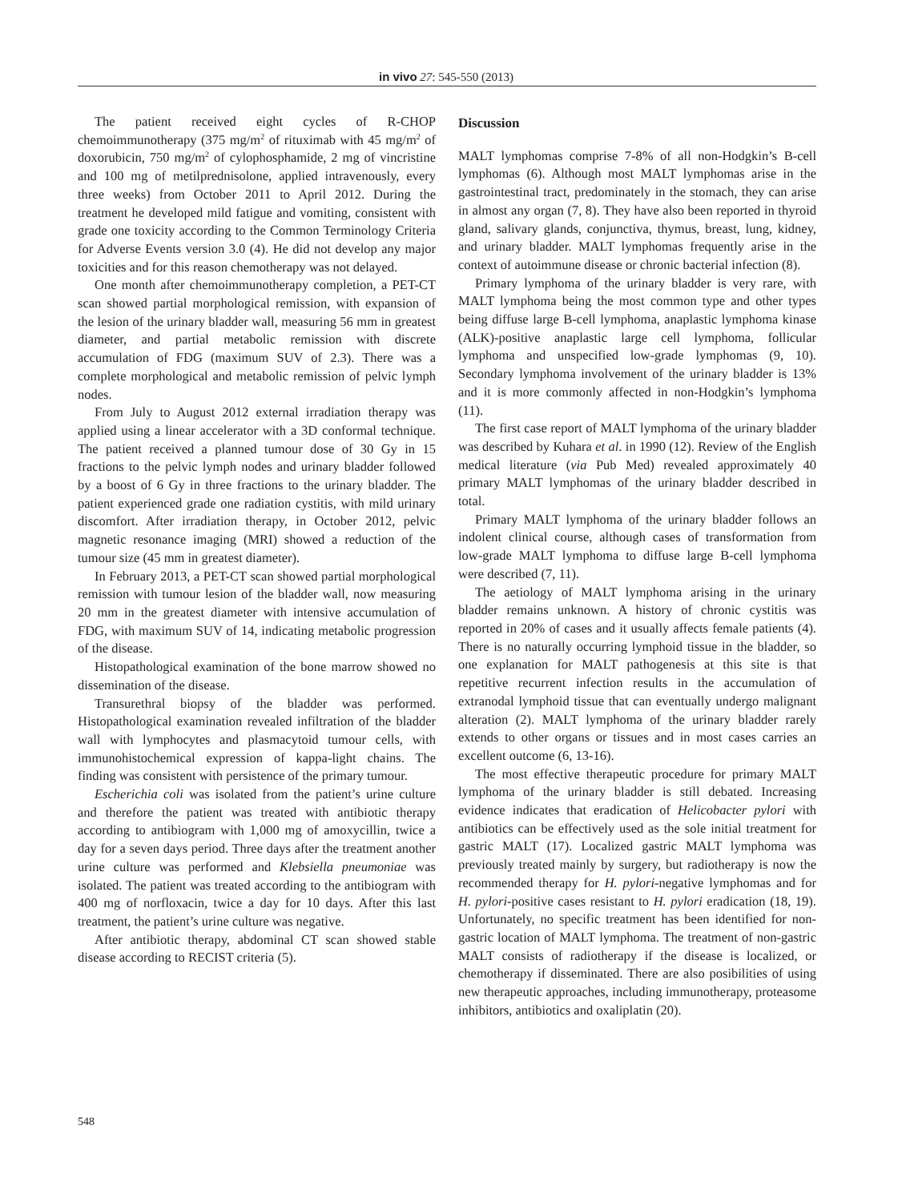in vivo 27: 545-550 (2013)
The patient received eight cycles of R-CHOP chemoimmunotherapy (375 mg/m<sup>2</sup> of rituximab with 45 mg/m<sup>2</sup> of doxorubicin, 750 mg/m<sup>2</sup> of cylophosphamide, 2 mg of vincristine and 100 mg of metilprednisolone, applied intravenously, every three weeks) from October 2011 to April 2012. During the treatment he developed mild fatigue and vomiting, consistent with grade one toxicity according to the Common Terminology Criteria for Adverse Events version 3.0 (4). He did not develop any major toxicities and for this reason chemotherapy was not delayed.
One month after chemoimmunotherapy completion, a PET-CT scan showed partial morphological remission, with expansion of the lesion of the urinary bladder wall, measuring 56 mm in greatest diameter, and partial metabolic remission with discrete accumulation of FDG (maximum SUV of 2.3). There was a complete morphological and metabolic remission of pelvic lymph nodes.
From July to August 2012 external irradiation therapy was applied using a linear accelerator with a 3D conformal technique. The patient received a planned tumour dose of 30 Gy in 15 fractions to the pelvic lymph nodes and urinary bladder followed by a boost of 6 Gy in three fractions to the urinary bladder. The patient experienced grade one radiation cystitis, with mild urinary discomfort. After irradiation therapy, in October 2012, pelvic magnetic resonance imaging (MRI) showed a reduction of the tumour size (45 mm in greatest diameter).
In February 2013, a PET-CT scan showed partial morphological remission with tumour lesion of the bladder wall, now measuring 20 mm in the greatest diameter with intensive accumulation of FDG, with maximum SUV of 14, indicating metabolic progression of the disease.
Histopathological examination of the bone marrow showed no dissemination of the disease.
Transurethral biopsy of the bladder was performed. Histopathological examination revealed infiltration of the bladder wall with lymphocytes and plasmacytoid tumour cells, with immunohistochemical expression of kappa-light chains. The finding was consistent with persistence of the primary tumour.
Escherichia coli was isolated from the patient’s urine culture and therefore the patient was treated with antibiotic therapy according to antibiogram with 1,000 mg of amoxycillin, twice a day for a seven days period. Three days after the treatment another urine culture was performed and Klebsiella pneumoniae was isolated. The patient was treated according to the antibiogram with 400 mg of norfloxacin, twice a day for 10 days. After this last treatment, the patient’s urine culture was negative.
After antibiotic therapy, abdominal CT scan showed stable disease according to RECIST criteria (5).
Discussion
MALT lymphomas comprise 7-8% of all non-Hodgkin’s B-cell lymphomas (6). Although most MALT lymphomas arise in the gastrointestinal tract, predominately in the stomach, they can arise in almost any organ (7, 8). They have also been reported in thyroid gland, salivary glands, conjunctiva, thymus, breast, lung, kidney, and urinary bladder. MALT lymphomas frequently arise in the context of autoimmune disease or chronic bacterial infection (8).
Primary lymphoma of the urinary bladder is very rare, with MALT lymphoma being the most common type and other types being diffuse large B-cell lymphoma, anaplastic lymphoma kinase (ALK)-positive anaplastic large cell lymphoma, follicular lymphoma and unspecified low-grade lymphomas (9, 10). Secondary lymphoma involvement of the urinary bladder is 13% and it is more commonly affected in non-Hodgkin’s lymphoma (11).
The first case report of MALT lymphoma of the urinary bladder was described by Kuhara et al. in 1990 (12). Review of the English medical literature (via Pub Med) revealed approximately 40 primary MALT lymphomas of the urinary bladder described in total.
Primary MALT lymphoma of the urinary bladder follows an indolent clinical course, although cases of transformation from low-grade MALT lymphoma to diffuse large B-cell lymphoma were described (7, 11).
The aetiology of MALT lymphoma arising in the urinary bladder remains unknown. A history of chronic cystitis was reported in 20% of cases and it usually affects female patients (4). There is no naturally occurring lymphoid tissue in the bladder, so one explanation for MALT pathogenesis at this site is that repetitive recurrent infection results in the accumulation of extranodal lymphoid tissue that can eventually undergo malignant alteration (2). MALT lymphoma of the urinary bladder rarely extends to other organs or tissues and in most cases carries an excellent outcome (6, 13-16).
The most effective therapeutic procedure for primary MALT lymphoma of the urinary bladder is still debated. Increasing evidence indicates that eradication of Helicobacter pylori with antibiotics can be effectively used as the sole initial treatment for gastric MALT (17). Localized gastric MALT lymphoma was previously treated mainly by surgery, but radiotherapy is now the recommended therapy for H. pylori-negative lymphomas and for H. pylori-positive cases resistant to H. pylori eradication (18, 19). Unfortunately, no specific treatment has been identified for non-gastric location of MALT lymphoma. The treatment of non-gastric MALT consists of radiotherapy if the disease is localized, or chemotherapy if disseminated. There are also posibilities of using new therapeutic approaches, including immunotherapy, proteasome inhibitors, antibiotics and oxaliplatin (20).
548